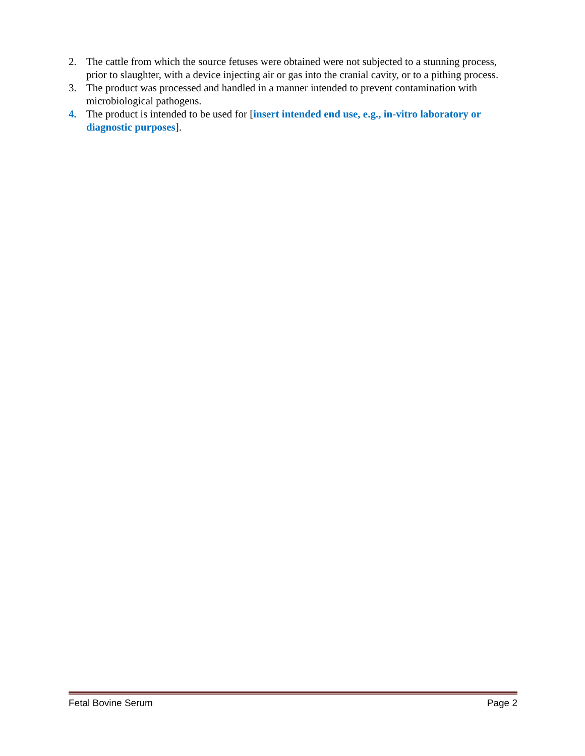2. The cattle from which the source fetuses were obtained were not subjected to a stunning process, prior to slaughter, with a device injecting air or gas into the cranial cavity, or to a pithing process.
3. The product was processed and handled in a manner intended to prevent contamination with microbiological pathogens.
4. The product is intended to be used for [insert intended end use, e.g., in-vitro laboratory or diagnostic purposes].
Fetal Bovine Serum Page 2